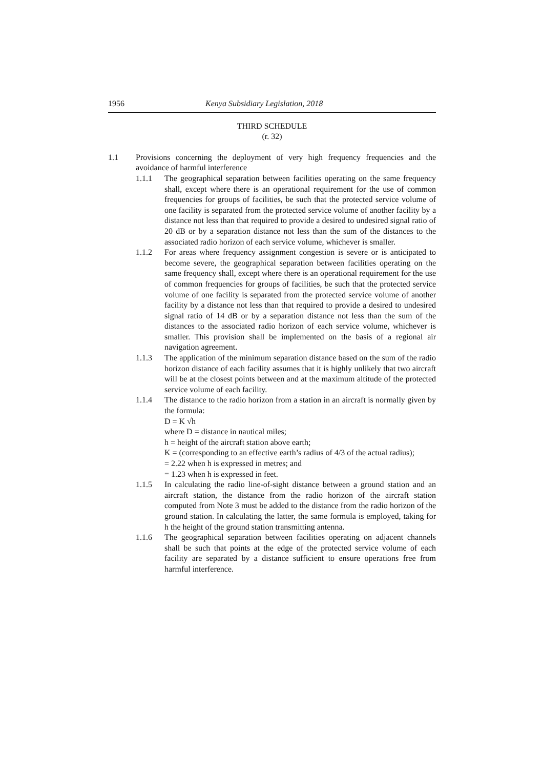1956 Kenya Subsidiary Legislation, 2018
THIRD SCHEDULE
(r. 32)
1.1 Provisions concerning the deployment of very high frequency frequencies and the avoidance of harmful interference
1.1.1 The geographical separation between facilities operating on the same frequency shall, except where there is an operational requirement for the use of common frequencies for groups of facilities, be such that the protected service volume of one facility is separated from the protected service volume of another facility by a distance not less than that required to provide a desired to undesired signal ratio of 20 dB or by a separation distance not less than the sum of the distances to the associated radio horizon of each service volume, whichever is smaller.
1.1.2 For areas where frequency assignment congestion is severe or is anticipated to become severe, the geographical separation between facilities operating on the same frequency shall, except where there is an operational requirement for the use of common frequencies for groups of facilities, be such that the protected service volume of one facility is separated from the protected service volume of another facility by a distance not less than that required to provide a desired to undesired signal ratio of 14 dB or by a separation distance not less than the sum of the distances to the associated radio horizon of each service volume, whichever is smaller. This provision shall be implemented on the basis of a regional air navigation agreement.
1.1.3 The application of the minimum separation distance based on the sum of the radio horizon distance of each facility assumes that it is highly unlikely that two aircraft will be at the closest points between and at the maximum altitude of the protected service volume of each facility.
1.1.4 The distance to the radio horizon from a station in an aircraft is normally given by the formula:
D = K √h
where D = distance in nautical miles;
h = height of the aircraft station above earth;
K = (corresponding to an effective earth’s radius of 4/3 of the actual radius);
= 2.22 when h is expressed in metres; and
= 1.23 when h is expressed in feet.
1.1.5 In calculating the radio line-of-sight distance between a ground station and an aircraft station, the distance from the radio horizon of the aircraft station computed from Note 3 must be added to the distance from the radio horizon of the ground station. In calculating the latter, the same formula is employed, taking for h the height of the ground station transmitting antenna.
1.1.6 The geographical separation between facilities operating on adjacent channels shall be such that points at the edge of the protected service volume of each facility are separated by a distance sufficient to ensure operations free from harmful interference.